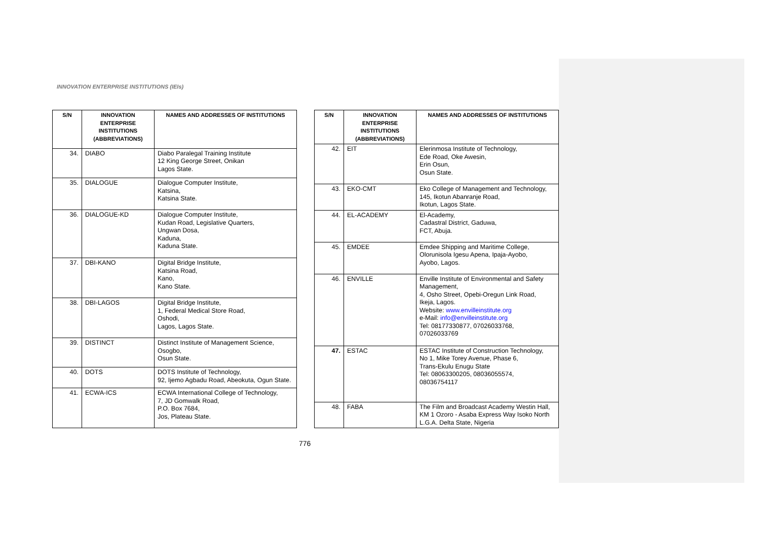INNOVATION ENTERPRISE INSTITUTIONS (IEIs)
| S/N | INNOVATION ENTERPRISE INSTITUTIONS (ABBREVIATIONS) | NAMES AND ADDRESSES OF INSTITUTIONS |
| --- | --- | --- |
| 34. | DIABO | Diabo Paralegal Training Institute 12 King George Street, Onikan Lagos State. |
| 35. | DIALOGUE | Dialogue Computer Institute, Katsina, Katsina State. |
| 36. | DIALOGUE-KD | Dialogue Computer Institute, Kudan Road, Legislative Quarters, Ungwan Dosa, Kaduna, Kaduna State. |
| 37. | DBI-KANO | Digital Bridge Institute, Katsina Road, Kano, Kano State. |
| 38. | DBI-LAGOS | Digital Bridge Institute, 1, Federal Medical Store Road, Oshodi, Lagos, Lagos State. |
| 39. | DISTINCT | Distinct Institute of Management Science, Osogbo, Osun State. |
| 40. | DOTS | DOTS Institute of Technology, 92, Ijemo Agbadu Road, Abeokuta, Ogun State. |
| 41. | ECWA-ICS | ECWA International College of Technology, 7, JD Gomwalk Road, P.O. Box 7684, Jos, Plateau State. |
| S/N | INNOVATION ENTERPRISE INSTITUTIONS (ABBREVIATIONS) | NAMES AND ADDRESSES OF INSTITUTIONS |
| --- | --- | --- |
| 42. | EIT | Elerinmosa Institute of Technology, Ede Road, Oke Awesin, Erin Osun, Osun State. |
| 43. | EKO-CMT | Eko College of Management and Technology, 145, Ikotun Abanranje Road, Ikotun, Lagos State. |
| 44. | EL-ACADEMY | El-Academy, Cadastral District, Gaduwa, FCT, Abuja. |
| 45. | EMDEE | Emdee Shipping and Maritime College, Olorunisola Igesu Apena, Ipaja-Ayobo, Ayobo, Lagos. |
| 46. | ENVILLE | Enville Institute of Environmental and Safety Management, 4, Osho Street, Opebi-Oregun Link Road, Ikeja, Lagos. Website: www.envilleinstitute.org e-Mail: info@envilleinstitute.org Tel: 08177330877, 07026033768, 07026033769 |
| 47. | ESTAC | ESTAC Institute of Construction Technology, No 1, Mike Torey Avenue, Phase 6, Trans-Ekulu Enugu State Tel: 08063300205, 08036055574, 08036754117 |
| 48. | FABA | The Film and Broadcast Academy Westin Hall, KM 1 Ozoro - Asaba Express Way Isoko North L.G.A. Delta State, Nigeria |
776